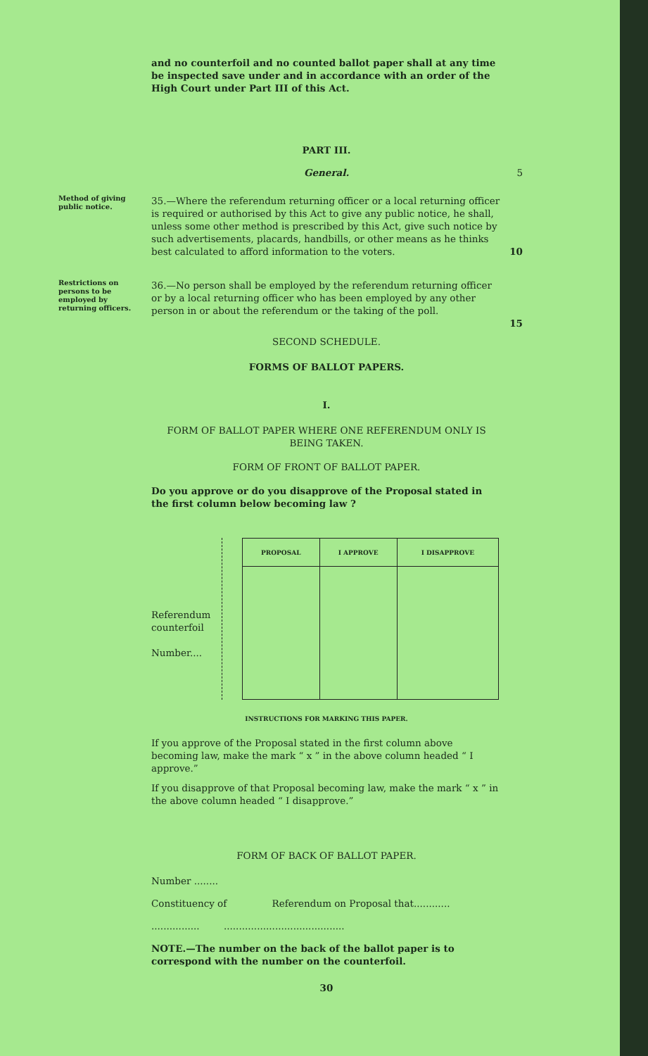and no counterfoil and no counted ballot paper shall at any time be inspected save under and in accordance with an order of the High Court under Part III of this Act.
PART III.
General. 5
Method of giving public notice.
35.—Where the referendum returning officer or a local returning officer is required or authorised by this Act to give any public notice, he shall, unless some other method is prescribed by this Act, give such notice by such advertisements, placards, handbills, or other means as he thinks best calculated to afford information to the voters.
10
Restrictions on persons to be employed by returning officers.
36.—No person shall be employed by the referendum returning officer or by a local returning officer who has been employed by any other person in or about the referendum or the taking of the poll.
15
SECOND SCHEDULE.
FORMS OF BALLOT PAPERS.
I.
FORM OF BALLOT PAPER WHERE ONE REFERENDUM ONLY IS BEING TAKEN.
FORM OF FRONT OF BALLOT PAPER.
Do you approve or do you disapprove of the Proposal stated in the first column below becoming law ?
Referendum counterfoil
Number....
| PROPOSAL | I APPROVE | I DISAPPROVE |
| --- | --- | --- |
INSTRUCTIONS FOR MARKING THIS PAPER.
If you approve of the Proposal stated in the first column above becoming law, make the mark “ x ” in the above column headed “ I approve.”
If you disapprove of that Proposal becoming law, make the mark “ x ” in the above column headed “ I disapprove.”
FORM OF BACK OF BALLOT PAPER.
Number ........
Constituency of Referendum on Proposal that............
................ ........................................
NOTE.—The number on the back of the ballot paper is to correspond with the number on the counterfoil.
30